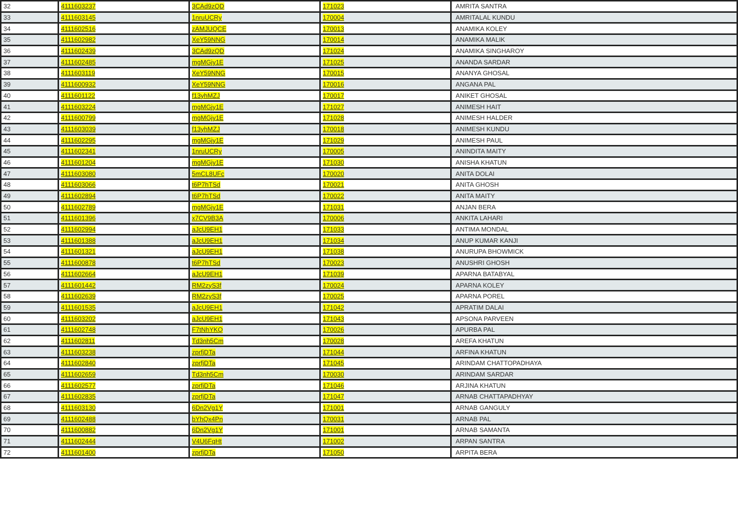| 32 | 4111603237 | 3CAd9zQD | 171023 | AMRITA SANTRA |
| 33 | 4111603145 | 1nruUCRy | 170004 | AMRITALAL KUNDU |
| 34 | 4111602516 | zAMJUQCE | 170013 | ANAMIKA KOLEY |
| 35 | 4111602982 | XeY59NNG | 170014 | ANAMIKA MALIK |
| 36 | 4111602439 | 3CAd9zQD | 171024 | ANAMIKA SINGHAROY |
| 37 | 4111602485 | mgMGjy1E | 171025 | ANANDA SARDAR |
| 38 | 4111603119 | XeY59NNG | 170015 | ANANYA GHOSAL |
| 39 | 4111600932 | XeY59NNG | 170016 | ANGANA PAL |
| 40 | 4111601122 | f13yhMZJ | 170017 | ANIKET GHOSAL |
| 41 | 4111603224 | mgMGjy1E | 171027 | ANIMESH HAIT |
| 42 | 4111600799 | mgMGjy1E | 171028 | ANIMESH HALDER |
| 43 | 4111603039 | f13yhMZJ | 170018 | ANIMESH KUNDU |
| 44 | 4111602295 | mgMGjy1E | 171029 | ANIMESH PAUL |
| 45 | 4111602341 | 1nruUCRy | 170005 | ANINDITA MAITY |
| 46 | 4111601204 | mgMGjy1E | 171030 | ANISHA KHATUN |
| 47 | 4111603080 | 5mCL8UFc | 170020 | ANITA DOLAI |
| 48 | 4111603066 | t6P7hTSd | 170021 | ANITA GHOSH |
| 49 | 4111602894 | t6P7hTSd | 170022 | ANITA MAITY |
| 50 | 4111602789 | mgMGjy1E | 171031 | ANJAN BERA |
| 51 | 4111601396 | x7CV9B3A | 170006 | ANKITA LAHARI |
| 52 | 4111602994 | aJcU9EH1 | 171033 | ANTIMA MONDAL |
| 53 | 4111601388 | aJcU9EH1 | 171034 | ANUP KUMAR KANJI |
| 54 | 4111601321 | aJcU9EH1 | 171038 | ANURUPA BHOWMICK |
| 55 | 4111600878 | t6P7hTSd | 170023 | ANUSHRI GHOSH |
| 56 | 4111602664 | aJcU9EH1 | 171039 | APARNA BATABYAL |
| 57 | 4111601442 | RM2zyS3f | 170024 | APARNA KOLEY |
| 58 | 4111602639 | RM2zyS3f | 170025 | APARNA POREL |
| 59 | 4111601535 | aJcU9EH1 | 171042 | APRATIM DALAI |
| 60 | 4111603202 | aJcU9EH1 | 171043 | APSONA PARVEEN |
| 61 | 4111602748 | F7tNhYKQ | 170026 | APURBA PAL |
| 62 | 4111602811 | Td3nh5Cm | 170028 | AREFA KHATUN |
| 63 | 4111603238 | zprfjDTa | 171044 | ARFINA KHATUN |
| 64 | 4111602840 | zprfjDTa | 171045 | ARINDAM CHATTOPADHAYA |
| 65 | 4111602659 | Td3nh5Cm | 170030 | ARINDAM SARDAR |
| 66 | 4111602577 | zprfjDTa | 171046 | ARJINA KHATUN |
| 67 | 4111602835 | zprfjDTa | 171047 | ARNAB CHATTAPADHYAY |
| 68 | 4111603130 | 6Dn2Vg1Y | 171001 | ARNAB GANGULY |
| 69 | 4111602488 | bYhQx4Pn | 170031 | ARNAB PAL |
| 70 | 4111600882 | 6Dn2Vg1Y | 171001 | ARNAB SAMANTA |
| 71 | 4111602444 | V4U6FqHt | 171002 | ARPAN SANTRA |
| 72 | 4111601400 | zprfjDTa | 171050 | ARPITA BERA |